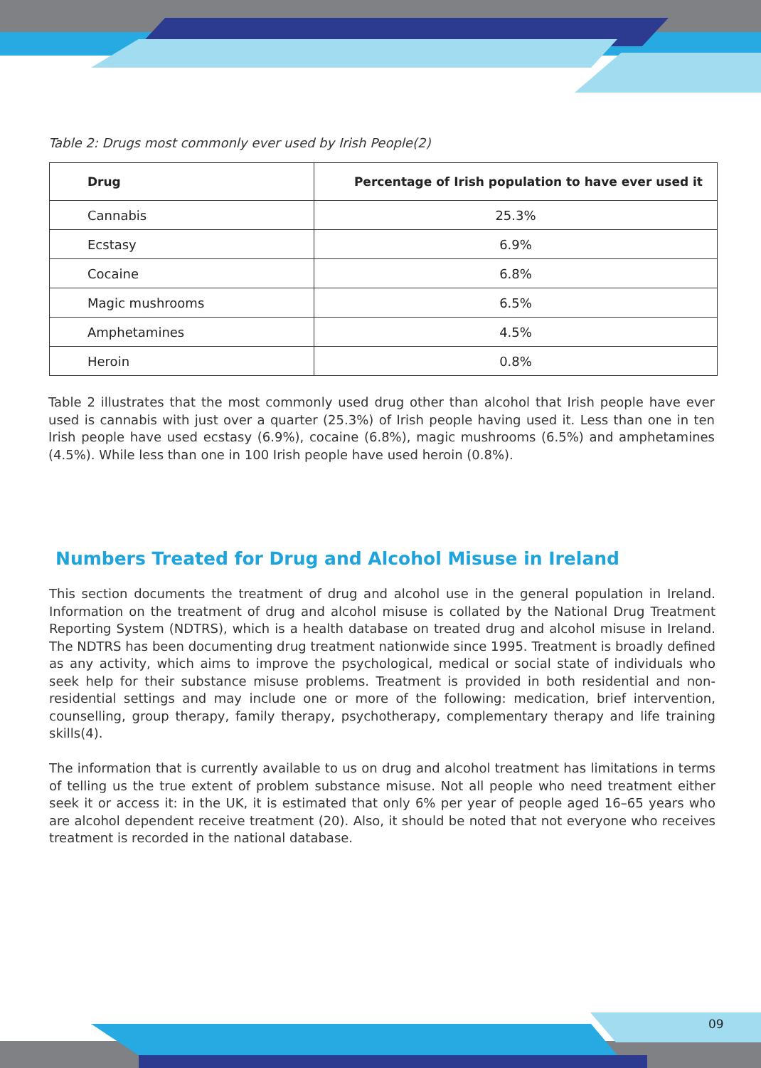Table 2: Drugs most commonly ever used by Irish People(2)
| Drug | Percentage of Irish population to have ever used it |
| --- | --- |
| Cannabis | 25.3% |
| Ecstasy | 6.9% |
| Cocaine | 6.8% |
| Magic mushrooms | 6.5% |
| Amphetamines | 4.5% |
| Heroin | 0.8% |
Table 2 illustrates that the most commonly used drug other than alcohol that Irish people have ever used is cannabis with just over a quarter (25.3%) of Irish people having used it. Less than one in ten Irish people have used ecstasy (6.9%), cocaine (6.8%), magic mushrooms (6.5%) and amphetamines (4.5%). While less than one in 100 Irish people have used heroin (0.8%).
Numbers Treated for Drug and Alcohol Misuse in Ireland
This section documents the treatment of drug and alcohol use in the general population in Ireland. Information on the treatment of drug and alcohol misuse is collated by the National Drug Treatment Reporting System (NDTRS), which is a health database on treated drug and alcohol misuse in Ireland. The NDTRS has been documenting drug treatment nationwide since 1995. Treatment is broadly defined as any activity, which aims to improve the psychological, medical or social state of individuals who seek help for their substance misuse problems. Treatment is provided in both residential and non-residential settings and may include one or more of the following: medication, brief intervention, counselling, group therapy, family therapy, psychotherapy, complementary therapy and life training skills(4).
The information that is currently available to us on drug and alcohol treatment has limitations in terms of telling us the true extent of problem substance misuse. Not all people who need treatment either seek it or access it: in the UK, it is estimated that only 6% per year of people aged 16–65 years who are alcohol dependent receive treatment (20). Also, it should be noted that not everyone who receives treatment is recorded in the national database.
09